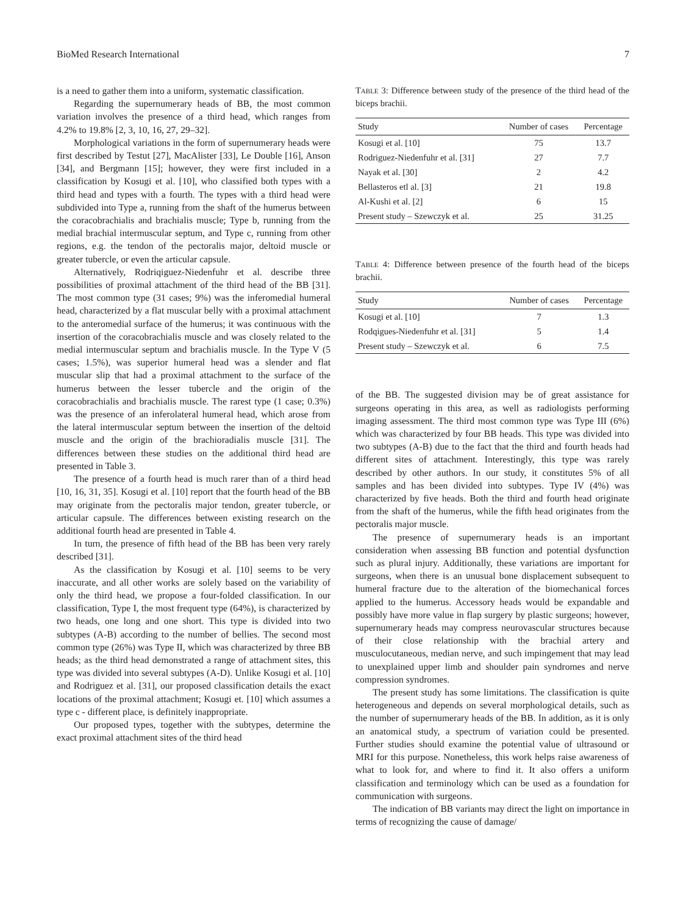BioMed Research International 7
is a need to gather them into a uniform, systematic classification.
Regarding the supernumerary heads of BB, the most common variation involves the presence of a third head, which ranges from 4.2% to 19.8% [2, 3, 10, 16, 27, 29–32].
Morphological variations in the form of supernumerary heads were first described by Testut [27], MacAlister [33], Le Double [16], Anson [34], and Bergmann [15]; however, they were first included in a classification by Kosugi et al. [10], who classified both types with a third head and types with a fourth. The types with a third head were subdivided into Type a, running from the shaft of the humerus between the coracobrachialis and brachialis muscle; Type b, running from the medial brachial intermuscular septum, and Type c, running from other regions, e.g. the tendon of the pectoralis major, deltoid muscle or greater tubercle, or even the articular capsule.
Alternatively, Rodriqiguez-Niedenfuhr et al. describe three possibilities of proximal attachment of the third head of the BB [31]. The most common type (31 cases; 9%) was the inferomedial humeral head, characterized by a flat muscular belly with a proximal attachment to the anteromedial surface of the humerus; it was continuous with the insertion of the coracobrachialis muscle and was closely related to the medial intermuscular septum and brachialis muscle. In the Type V (5 cases; 1.5%), was superior humeral head was a slender and flat muscular slip that had a proximal attachment to the surface of the humerus between the lesser tubercle and the origin of the coracobrachialis and brachialis muscle. The rarest type (1 case; 0.3%) was the presence of an inferolateral humeral head, which arose from the lateral intermuscular septum between the insertion of the deltoid muscle and the origin of the brachioradialis muscle [31]. The differences between these studies on the additional third head are presented in Table 3.
The presence of a fourth head is much rarer than of a third head [10, 16, 31, 35]. Kosugi et al. [10] report that the fourth head of the BB may originate from the pectoralis major tendon, greater tubercle, or articular capsule. The differences between existing research on the additional fourth head are presented in Table 4.
In turn, the presence of fifth head of the BB has been very rarely described [31].
As the classification by Kosugi et al. [10] seems to be very inaccurate, and all other works are solely based on the variability of only the third head, we propose a four-folded classification. In our classification, Type I, the most frequent type (64%), is characterized by two heads, one long and one short. This type is divided into two subtypes (A-B) according to the number of bellies. The second most common type (26%) was Type II, which was characterized by three BB heads; as the third head demonstrated a range of attachment sites, this type was divided into several subtypes (A-D). Unlike Kosugi et al. [10] and Rodriguez et al. [31], our proposed classification details the exact locations of the proximal attachment; Kosugi et. [10] which assumes a type c - different place, is definitely inappropriate.
Our proposed types, together with the subtypes, determine the exact proximal attachment sites of the third head
TABLE 3: Difference between study of the presence of the third head of the biceps brachii.
| Study | Number of cases | Percentage |
| --- | --- | --- |
| Kosugi et al. [10] | 75 | 13.7 |
| Rodriguez-Niedenfuhr et al. [31] | 27 | 7.7 |
| Nayak et al. [30] | 2 | 4.2 |
| Bellasteros etl al. [3] | 21 | 19.8 |
| Al-Kushi et al. [2] | 6 | 15 |
| Present study – Szewczyk et al. | 25 | 31.25 |
TABLE 4: Difference between presence of the fourth head of the biceps brachii.
| Study | Number of cases | Percentage |
| --- | --- | --- |
| Kosugi et al. [10] | 7 | 1.3 |
| Rodqigues-Niedenfuhr et al. [31] | 5 | 1.4 |
| Present study – Szewczyk et al. | 6 | 7.5 |
of the BB. The suggested division may be of great assistance for surgeons operating in this area, as well as radiologists performing imaging assessment. The third most common type was Type III (6%) which was characterized by four BB heads. This type was divided into two subtypes (A-B) due to the fact that the third and fourth heads had different sites of attachment. Interestingly, this type was rarely described by other authors. In our study, it constitutes 5% of all samples and has been divided into subtypes. Type IV (4%) was characterized by five heads. Both the third and fourth head originate from the shaft of the humerus, while the fifth head originates from the pectoralis major muscle.
The presence of supernumerary heads is an important consideration when assessing BB function and potential dysfunction such as plural injury. Additionally, these variations are important for surgeons, when there is an unusual bone displacement subsequent to humeral fracture due to the alteration of the biomechanical forces applied to the humerus. Accessory heads would be expandable and possibly have more value in flap surgery by plastic surgeons; however, supernumerary heads may compress neurovascular structures because of their close relationship with the brachial artery and musculocutaneous, median nerve, and such impingement that may lead to unexplained upper limb and shoulder pain syndromes and nerve compression syndromes.
The present study has some limitations. The classification is quite heterogeneous and depends on several morphological details, such as the number of supernumerary heads of the BB. In addition, as it is only an anatomical study, a spectrum of variation could be presented. Further studies should examine the potential value of ultrasound or MRI for this purpose. Nonetheless, this work helps raise awareness of what to look for, and where to find it. It also offers a uniform classification and terminology which can be used as a foundation for communication with surgeons.
The indication of BB variants may direct the light on importance in terms of recognizing the cause of damage/